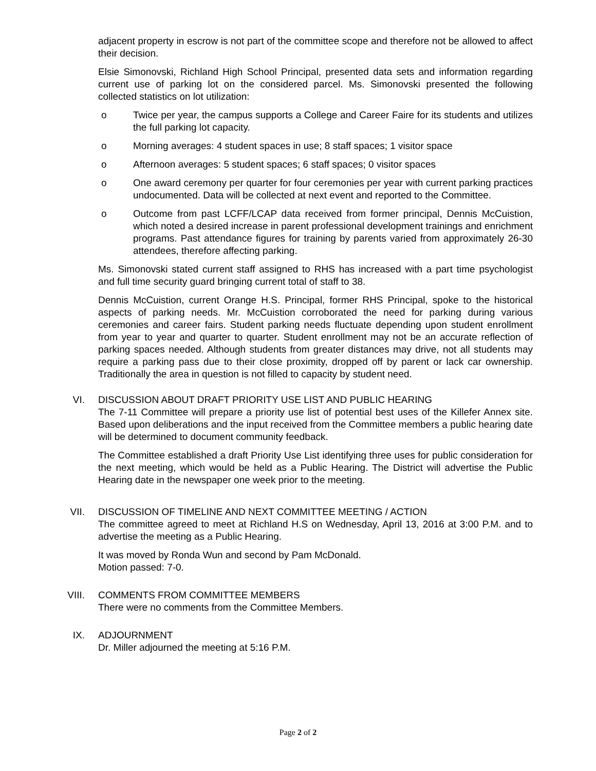adjacent property in escrow is not part of the committee scope and therefore not be allowed to affect their decision.
Elsie Simonovski, Richland High School Principal, presented data sets and information regarding current use of parking lot on the considered parcel. Ms. Simonovski presented the following collected statistics on lot utilization:
o Twice per year, the campus supports a College and Career Faire for its students and utilizes the full parking lot capacity.
o Morning averages: 4 student spaces in use; 8 staff spaces; 1 visitor space
o Afternoon averages: 5 student spaces; 6 staff spaces; 0 visitor spaces
o One award ceremony per quarter for four ceremonies per year with current parking practices undocumented. Data will be collected at next event and reported to the Committee.
o Outcome from past LCFF/LCAP data received from former principal, Dennis McCuistion, which noted a desired increase in parent professional development trainings and enrichment programs. Past attendance figures for training by parents varied from approximately 26-30 attendees, therefore affecting parking.
Ms. Simonovski stated current staff assigned to RHS has increased with a part time psychologist and full time security guard bringing current total of staff to 38.
Dennis McCuistion, current Orange H.S. Principal, former RHS Principal, spoke to the historical aspects of parking needs. Mr. McCuistion corroborated the need for parking during various ceremonies and career fairs. Student parking needs fluctuate depending upon student enrollment from year to year and quarter to quarter. Student enrollment may not be an accurate reflection of parking spaces needed. Although students from greater distances may drive, not all students may require a parking pass due to their close proximity, dropped off by parent or lack car ownership. Traditionally the area in question is not filled to capacity by student need.
VI. DISCUSSION ABOUT DRAFT PRIORITY USE LIST AND PUBLIC HEARING
The 7-11 Committee will prepare a priority use list of potential best uses of the Killefer Annex site. Based upon deliberations and the input received from the Committee members a public hearing date will be determined to document community feedback.
The Committee established a draft Priority Use List identifying three uses for public consideration for the next meeting, which would be held as a Public Hearing. The District will advertise the Public Hearing date in the newspaper one week prior to the meeting.
VII. DISCUSSION OF TIMELINE AND NEXT COMMITTEE MEETING / ACTION
The committee agreed to meet at Richland H.S on Wednesday, April 13, 2016 at 3:00 P.M. and to advertise the meeting as a Public Hearing.
It was moved by Ronda Wun and second by Pam McDonald.
Motion passed: 7-0.
VIII. COMMENTS FROM COMMITTEE MEMBERS
There were no comments from the Committee Members.
IX. ADJOURNMENT
Dr. Miller adjourned the meeting at 5:16 P.M.
Page 2 of 2